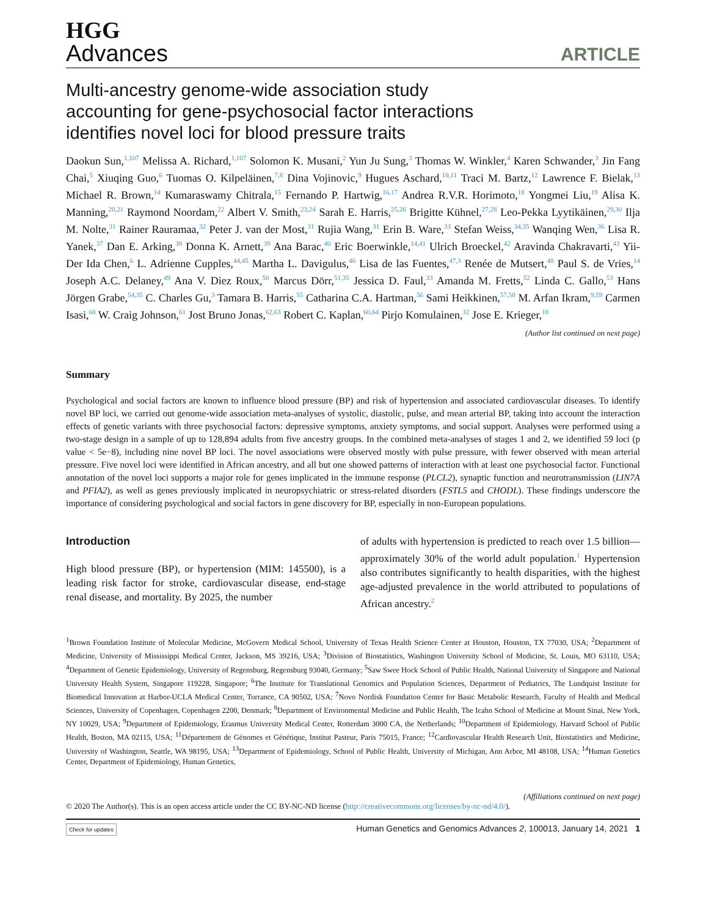HGG
Advances
ARTICLE
Multi-ancestry genome-wide association study
accounting for gene-psychosocial factor interactions
identifies novel loci for blood pressure traits
Daokun Sun,<sup>1,107</sup> Melissa A. Richard,<sup>1,107</sup> Solomon K. Musani,<sup>2</sup> Yun Ju Sung,<sup>3</sup> Thomas W. Winkler,<sup>4</sup> Karen Schwander,<sup>3</sup> Jin Fang Chai,<sup>5</sup> Xiuqing Guo,<sup>6</sup> Tuomas O. Kilpeläinen,<sup>7,8</sup> Dina Vojinovic,<sup>9</sup> Hugues Aschard,<sup>10,11</sup> Traci M. Bartz,<sup>12</sup> Lawrence F. Bielak,<sup>13</sup> Michael R. Brown,<sup>14</sup> Kumaraswamy Chitrala,<sup>15</sup> Fernando P. Hartwig,<sup>16,17</sup> Andrea R.V.R. Horimoto,<sup>18</sup> Yongmei Liu,<sup>19</sup> Alisa K. Manning,<sup>20,21</sup> Raymond Noordam,<sup>22</sup> Albert V. Smith,<sup>23,24</sup> Sarah E. Harris,<sup>25,26</sup> Brigitte Kühnel,<sup>27,28</sup> Leo-Pekka Lyytikäinen,<sup>29,30</sup> Ilja M. Nolte,<sup>31</sup> Rainer Rauramaa,<sup>32</sup> Peter J. van der Most,<sup>31</sup> Rujia Wang,<sup>31</sup> Erin B. Ware,<sup>33</sup> Stefan Weiss,<sup>34,35</sup> Wanqing Wen,<sup>36</sup> Lisa R. Yanek,<sup>37</sup> Dan E. Arking,<sup>38</sup> Donna K. Arnett,<sup>39</sup> Ana Barac,<sup>40</sup> Eric Boerwinkle,<sup>14,41</sup> Ulrich Broeckel,<sup>42</sup> Aravinda Chakravarti,<sup>43</sup> Yii-Der Ida Chen,<sup>6</sup> L. Adrienne Cupples,<sup>44,45</sup> Martha L. Davigulus,<sup>46</sup> Lisa de las Fuentes,<sup>47,3</sup> Renée de Mutsert,<sup>48</sup> Paul S. de Vries,<sup>14</sup> Joseph A.C. Delaney,<sup>49</sup> Ana V. Diez Roux,<sup>50</sup> Marcus Dörr,<sup>51,35</sup> Jessica D. Faul,<sup>33</sup> Amanda M. Fretts,<sup>52</sup> Linda C. Gallo,<sup>53</sup> Hans Jörgen Grabe,<sup>54,35</sup> C. Charles Gu,<sup>3</sup> Tamara B. Harris,<sup>55</sup> Catharina C.A. Hartman,<sup>56</sup> Sami Heikkinen,<sup>57,58</sup> M. Arfan Ikram,<sup>9,59</sup> Carmen Isasi,<sup>60</sup> W. Craig Johnson,<sup>61</sup> Jost Bruno Jonas,<sup>62,63</sup> Robert C. Kaplan,<sup>60,64</sup> Pirjo Komulainen,<sup>32</sup> Jose E. Krieger,<sup>18</sup>
(Author list continued on next page)
Summary
Psychological and social factors are known to influence blood pressure (BP) and risk of hypertension and associated cardiovascular diseases. To identify novel BP loci, we carried out genome-wide association meta-analyses of systolic, diastolic, pulse, and mean arterial BP, taking into account the interaction effects of genetic variants with three psychosocial factors: depressive symptoms, anxiety symptoms, and social support. Analyses were performed using a two-stage design in a sample of up to 128,894 adults from five ancestry groups. In the combined meta-analyses of stages 1 and 2, we identified 59 loci (p value < 5e−8), including nine novel BP loci. The novel associations were observed mostly with pulse pressure, with fewer observed with mean arterial pressure. Five novel loci were identified in African ancestry, and all but one showed patterns of interaction with at least one psychosocial factor. Functional annotation of the novel loci supports a major role for genes implicated in the immune response (PLCL2), synaptic function and neurotransmission (LIN7A and PFIA2), as well as genes previously implicated in neuropsychiatric or stress-related disorders (FSTL5 and CHODL). These findings underscore the importance of considering psychological and social factors in gene discovery for BP, especially in non-European populations.
Introduction
High blood pressure (BP), or hypertension (MIM: 145500), is a leading risk factor for stroke, cardiovascular disease, end-stage renal disease, and mortality. By 2025, the number
of adults with hypertension is predicted to reach over 1.5 billion—approximately 30% of the world adult population.<sup>1</sup> Hypertension also contributes significantly to health disparities, with the highest age-adjusted prevalence in the world attributed to populations of African ancestry.<sup>2</sup>
<sup>1</sup> Brown Foundation Institute of Molecular Medicine, McGovern Medical School, University of Texas Health Science Center at Houston, Houston, TX 77030, USA; <sup>2</sup>Department of Medicine, University of Mississippi Medical Center, Jackson, MS 39216, USA; <sup>3</sup>Division of Biostatistics, Washington University School of Medicine, St. Louis, MO 63110, USA; <sup>4</sup>Department of Genetic Epidemiology, University of Regensburg, Regensburg 93040, Germany; <sup>5</sup>Saw Swee Hock School of Public Health, National University of Singapore and National University Health System, Singapore 119228, Singapore; <sup>6</sup>The Institute for Translational Genomics and Population Sciences, Department of Pediatrics, The Lundquist Institute for Biomedical Innovation at Harbor-UCLA Medical Center, Torrance, CA 90502, USA; <sup>7</sup>Novo Nordisk Foundation Center for Basic Metabolic Research, Faculty of Health and Medical Sciences, University of Copenhagen, Copenhagen 2200, Denmark; <sup>8</sup>Department of Environmental Medicine and Public Health, The Icahn School of Medicine at Mount Sinai, New York, NY 10029, USA; <sup>9</sup>Department of Epidemiology, Erasmus University Medical Center, Rotterdam 3000 CA, the Netherlands; <sup>10</sup>Department of Epidemiology, Harvard School of Public Health, Boston, MA 02115, USA; <sup>11</sup>Département de Génomes et Génétique, Institut Pasteur, Paris 75015, France; <sup>12</sup>Cardiovascular Health Research Unit, Biostatistics and Medicine, University of Washington, Seattle, WA 98195, USA; <sup>13</sup>Department of Epidemiology, School of Public Health, University of Michigan, Ann Arbor, MI 48108, USA; <sup>14</sup>Human Genetics Center, Department of Epidemiology, Human Genetics,
(Affiliations continued on next page)
© 2020 The Author(s). This is an open access article under the CC BY-NC-ND license (http://creativecommons.org/licenses/by-nc-nd/4.0/).
Check for updates Human Genetics and Genomics Advances 2, 100013, January 14, 2021 1